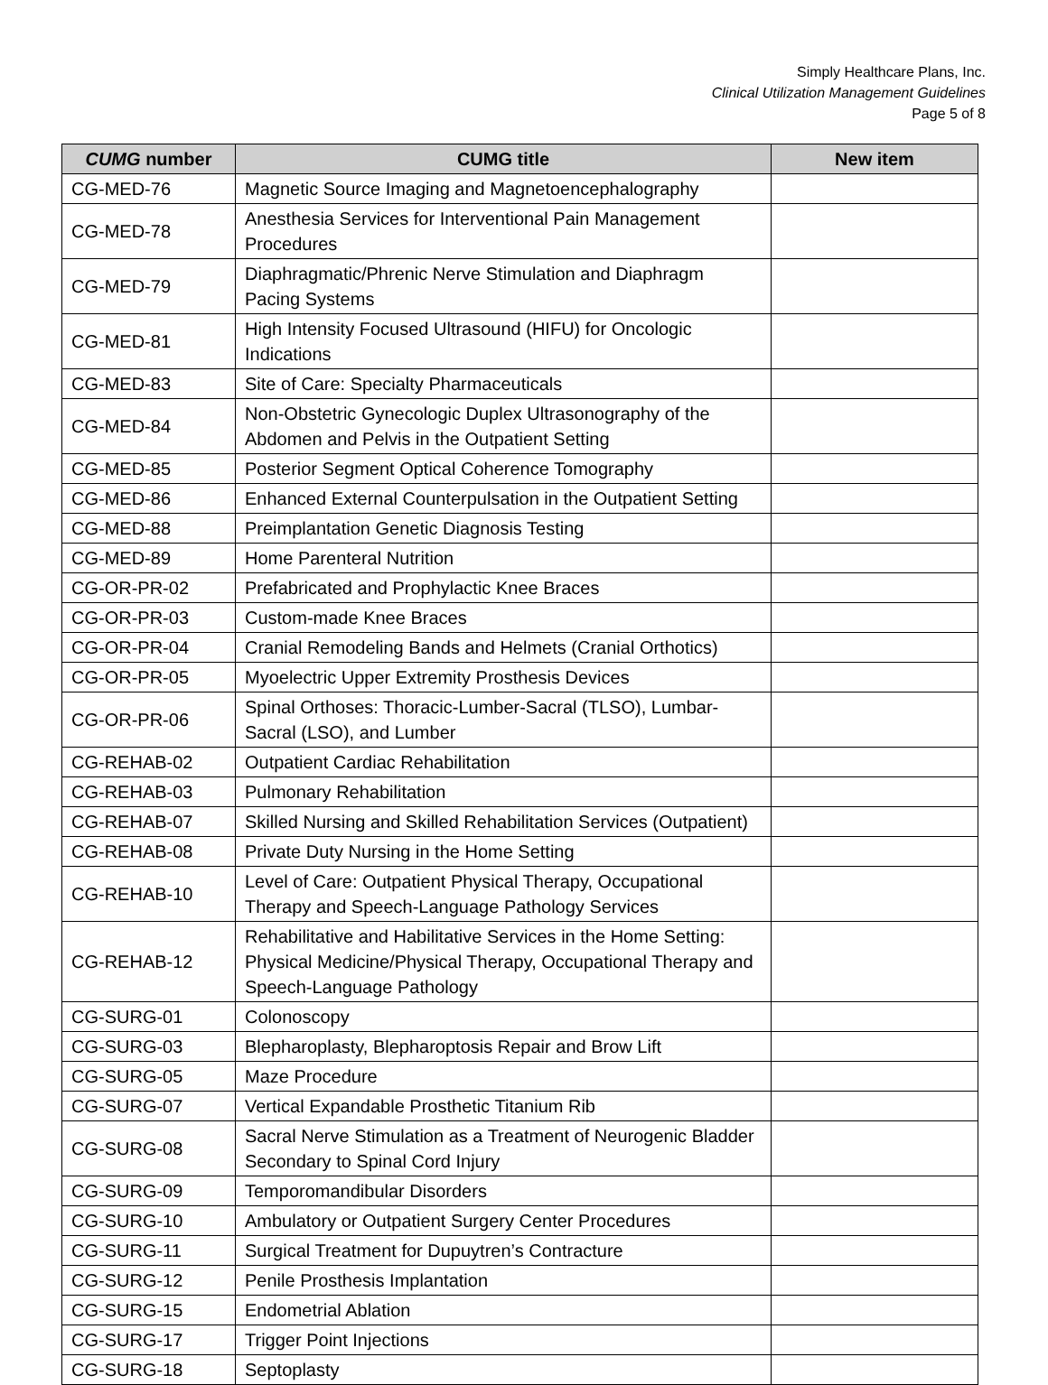Simply Healthcare Plans, Inc.
Clinical Utilization Management Guidelines
Page 5 of 8
| CUMG number | CUMG title | New item |
| --- | --- | --- |
| CG-MED-76 | Magnetic Source Imaging and Magnetoencephalography | |
| CG-MED-78 | Anesthesia Services for Interventional Pain Management Procedures | |
| CG-MED-79 | Diaphragmatic/Phrenic Nerve Stimulation and Diaphragm Pacing Systems | |
| CG-MED-81 | High Intensity Focused Ultrasound (HIFU) for Oncologic Indications | |
| CG-MED-83 | Site of Care: Specialty Pharmaceuticals | |
| CG-MED-84 | Non-Obstetric Gynecologic Duplex Ultrasonography of the Abdomen and Pelvis in the Outpatient Setting | |
| CG-MED-85 | Posterior Segment Optical Coherence Tomography | |
| CG-MED-86 | Enhanced External Counterpulsation in the Outpatient Setting | |
| CG-MED-88 | Preimplantation Genetic Diagnosis Testing | |
| CG-MED-89 | Home Parenteral Nutrition | |
| CG-OR-PR-02 | Prefabricated and Prophylactic Knee Braces | |
| CG-OR-PR-03 | Custom-made Knee Braces | |
| CG-OR-PR-04 | Cranial Remodeling Bands and Helmets (Cranial Orthotics) | |
| CG-OR-PR-05 | Myoelectric Upper Extremity Prosthesis Devices | |
| CG-OR-PR-06 | Spinal Orthoses: Thoracic-Lumber-Sacral (TLSO), Lumbar-Sacral (LSO), and Lumber | |
| CG-REHAB-02 | Outpatient Cardiac Rehabilitation | |
| CG-REHAB-03 | Pulmonary Rehabilitation | |
| CG-REHAB-07 | Skilled Nursing and Skilled Rehabilitation Services (Outpatient) | |
| CG-REHAB-08 | Private Duty Nursing in the Home Setting | |
| CG-REHAB-10 | Level of Care: Outpatient Physical Therapy, Occupational Therapy and Speech-Language Pathology Services | |
| CG-REHAB-12 | Rehabilitative and Habilitative Services in the Home Setting: Physical Medicine/Physical Therapy, Occupational Therapy and Speech-Language Pathology | |
| CG-SURG-01 | Colonoscopy | |
| CG-SURG-03 | Blepharoplasty, Blepharoptosis Repair and Brow Lift | |
| CG-SURG-05 | Maze Procedure | |
| CG-SURG-07 | Vertical Expandable Prosthetic Titanium Rib | |
| CG-SURG-08 | Sacral Nerve Stimulation as a Treatment of Neurogenic Bladder Secondary to Spinal Cord Injury | |
| CG-SURG-09 | Temporomandibular Disorders | |
| CG-SURG-10 | Ambulatory or Outpatient Surgery Center Procedures | |
| CG-SURG-11 | Surgical Treatment for Dupuytren’s Contracture | |
| CG-SURG-12 | Penile Prosthesis Implantation | |
| CG-SURG-15 | Endometrial Ablation | |
| CG-SURG-17 | Trigger Point Injections | |
| CG-SURG-18 | Septoplasty | |